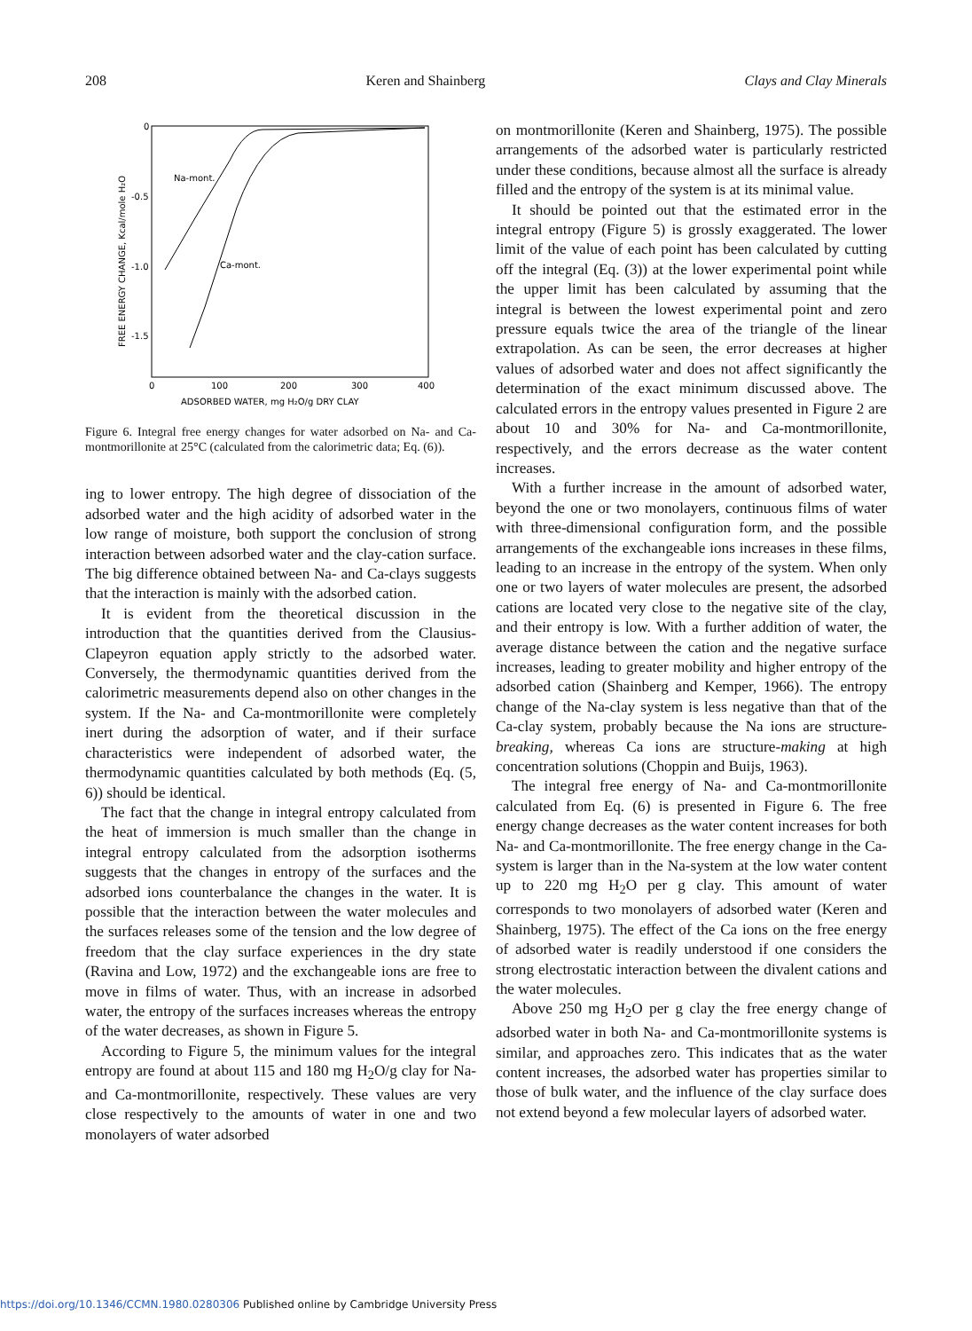208 Keren and Shainberg Clays and Clay Minerals
0
-0.5
-1.0
-1.5
0
100
200
300
400
ADSORBED WATER, mg H₂O/g DRY CLAY
FREE ENERGY CHANGE, Kcal/mole H₂O
Na-mont.
Ca-mont.
Figure 6. Integral free energy changes for water adsorbed on Na- and Ca-montmorillonite at 25°C (calculated from the calorimetric data; Eq. (6)).
ing to lower entropy. The high degree of dissociation of the adsorbed water and the high acidity of adsorbed water in the low range of moisture, both support the conclusion of strong interaction between adsorbed water and the clay-cation surface. The big difference obtained between Na- and Ca-clays suggests that the interaction is mainly with the adsorbed cation.
It is evident from the theoretical discussion in the introduction that the quantities derived from the Clausius-Clapeyron equation apply strictly to the adsorbed water. Conversely, the thermodynamic quantities derived from the calorimetric measurements depend also on other changes in the system. If the Na- and Ca-montmorillonite were completely inert during the adsorption of water, and if their surface characteristics were independent of adsorbed water, the thermodynamic quantities calculated by both methods (Eq. (5, 6)) should be identical.
The fact that the change in integral entropy calculated from the heat of immersion is much smaller than the change in integral entropy calculated from the adsorption isotherms suggests that the changes in entropy of the surfaces and the adsorbed ions counterbalance the changes in the water. It is possible that the interaction between the water molecules and the surfaces releases some of the tension and the low degree of freedom that the clay surface experiences in the dry state (Ravina and Low, 1972) and the exchangeable ions are free to move in films of water. Thus, with an increase in adsorbed water, the entropy of the surfaces increases whereas the entropy of the water decreases, as shown in Figure 5.
According to Figure 5, the minimum values for the integral entropy are found at about 115 and 180 mg H<sub>2</sub>O/g clay for Na- and Ca-montmorillonite, respectively. These values are very close respectively to the amounts of water in one and two monolayers of water adsorbed
on montmorillonite (Keren and Shainberg, 1975). The possible arrangements of the adsorbed water is particularly restricted under these conditions, because almost all the surface is already filled and the entropy of the system is at its minimal value.
It should be pointed out that the estimated error in the integral entropy (Figure 5) is grossly exaggerated. The lower limit of the value of each point has been calculated by cutting off the integral (Eq. (3)) at the lower experimental point while the upper limit has been calculated by assuming that the integral is between the lowest experimental point and zero pressure equals twice the area of the triangle of the linear extrapolation. As can be seen, the error decreases at higher values of adsorbed water and does not affect significantly the determination of the exact minimum discussed above. The calculated errors in the entropy values presented in Figure 2 are about 10 and 30% for Na- and Ca-montmorillonite, respectively, and the errors decrease as the water content increases.
With a further increase in the amount of adsorbed water, beyond the one or two monolayers, continuous films of water with three-dimensional configuration form, and the possible arrangements of the exchangeable ions increases in these films, leading to an increase in the entropy of the system. When only one or two layers of water molecules are present, the adsorbed cations are located very close to the negative site of the clay, and their entropy is low. With a further addition of water, the average distance between the cation and the negative surface increases, leading to greater mobility and higher entropy of the adsorbed cation (Shainberg and Kemper, 1966). The entropy change of the Na-clay system is less negative than that of the Ca-clay system, probably because the Na ions are structure-breaking, whereas Ca ions are structure-making at high concentration solutions (Choppin and Buijs, 1963).
The integral free energy of Na- and Ca-montmorillonite calculated from Eq. (6) is presented in Figure 6. The free energy change decreases as the water content increases for both Na- and Ca-montmorillonite. The free energy change in the Ca-system is larger than in the Na-system at the low water content up to 220 mg H<sub>2</sub>O per g clay. This amount of water corresponds to two monolayers of adsorbed water (Keren and Shainberg, 1975). The effect of the Ca ions on the free energy of adsorbed water is readily understood if one considers the strong electrostatic interaction between the divalent cations and the water molecules.
Above 250 mg H<sub>2</sub>O per g clay the free energy change of adsorbed water in both Na- and Ca-montmorillonite systems is similar, and approaches zero. This indicates that as the water content increases, the adsorbed water has properties similar to those of bulk water, and the influence of the clay surface does not extend beyond a few molecular layers of adsorbed water.
https://doi.org/10.1346/CCMN.1980.0280306 Published online by Cambridge University Press